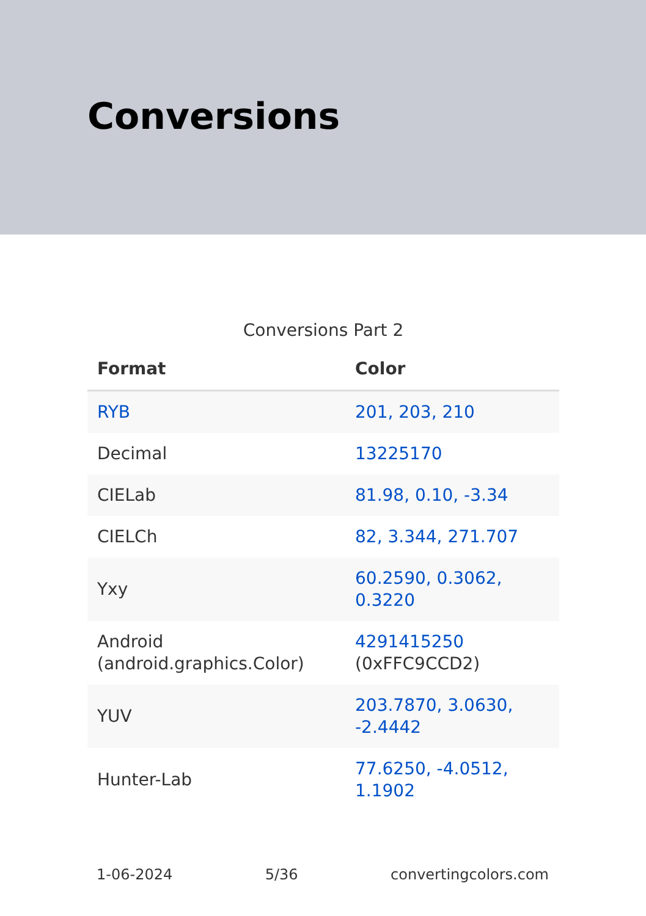Conversions
Conversions Part 2
| Format | Color |
| --- | --- |
| RYB | 201, 203, 210 |
| Decimal | 13225170 |
| CIELab | 81.98, 0.10, -3.34 |
| CIELCh | 82, 3.344, 271.707 |
| Yxy | 60.2590, 0.3062, 0.3220 |
| Android (android.graphics.Color) | 4291415250 (0xFFC9CCD2) |
| YUV | 203.7870, 3.0630, -2.4442 |
| Hunter-Lab | 77.6250, -4.0512, 1.1902 |
1-06-2024 5/36 convertingcolors.com